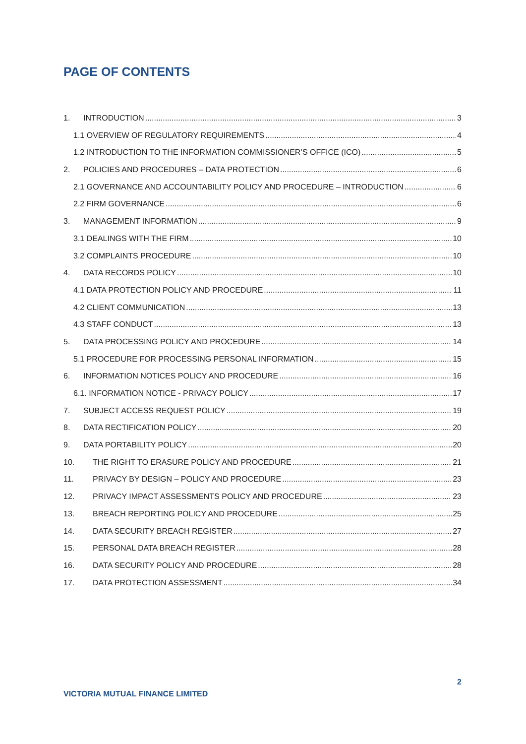PAGE OF CONTENTS
1. INTRODUCTION 3
1.1 OVERVIEW OF REGULATORY REQUIREMENTS 4
1.2 INTRODUCTION TO THE INFORMATION COMMISSIONER’S OFFICE (ICO) 5
2. POLICIES AND PROCEDURES – DATA PROTECTION 6
2.1 GOVERNANCE AND ACCOUNTABILITY POLICY AND PROCEDURE – INTRODUCTION 6
2.2 FIRM GOVERNANCE 6
3. MANAGEMENT INFORMATION 9
3.1 DEALINGS WITH THE FIRM 10
3.2 COMPLAINTS PROCEDURE 10
4. DATA RECORDS POLICY 10
4.1 DATA PROTECTION POLICY AND PROCEDURE 11
4.2 CLIENT COMMUNICATION 13
4.3 STAFF CONDUCT 13
5. DATA PROCESSING POLICY AND PROCEDURE 14
5.1 PROCEDURE FOR PROCESSING PERSONAL INFORMATION 15
6. INFORMATION NOTICES POLICY AND PROCEDURE 16
6.1. INFORMATION NOTICE - PRIVACY POLICY 17
7. SUBJECT ACCESS REQUEST POLICY 19
8. DATA RECTIFICATION POLICY 20
9. DATA PORTABILITY POLICY 20
10. THE RIGHT TO ERASURE POLICY AND PROCEDURE 21
11. PRIVACY BY DESIGN – POLICY AND PROCEDURE 23
12. PRIVACY IMPACT ASSESSMENTS POLICY AND PROCEDURE 23
13. BREACH REPORTING POLICY AND PROCEDURE 25
14. DATA SECURITY BREACH REGISTER 27
15. PERSONAL DATA BREACH REGISTER 28
16. DATA SECURITY POLICY AND PROCEDURE 28
17. DATA PROTECTION ASSESSMENT 34
2
VICTORIA MUTUAL FINANCE LIMITED